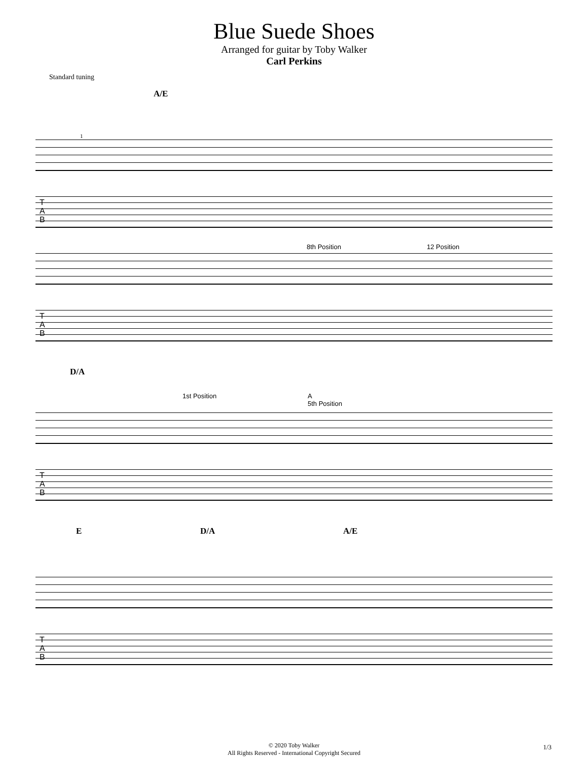Blue Suede Shoes
Arranged for guitar by Toby Walker
Carl Perkins
Standard tuning
A/E
1
T
A
B
8th Position 12 Position
T
A
B
D/A
1st Position A
5th Position
T
A
B
E D/A A/E
T
A
B
© 2020 Toby Walker
All Rights Reserved - International Copyright Secured
1/3